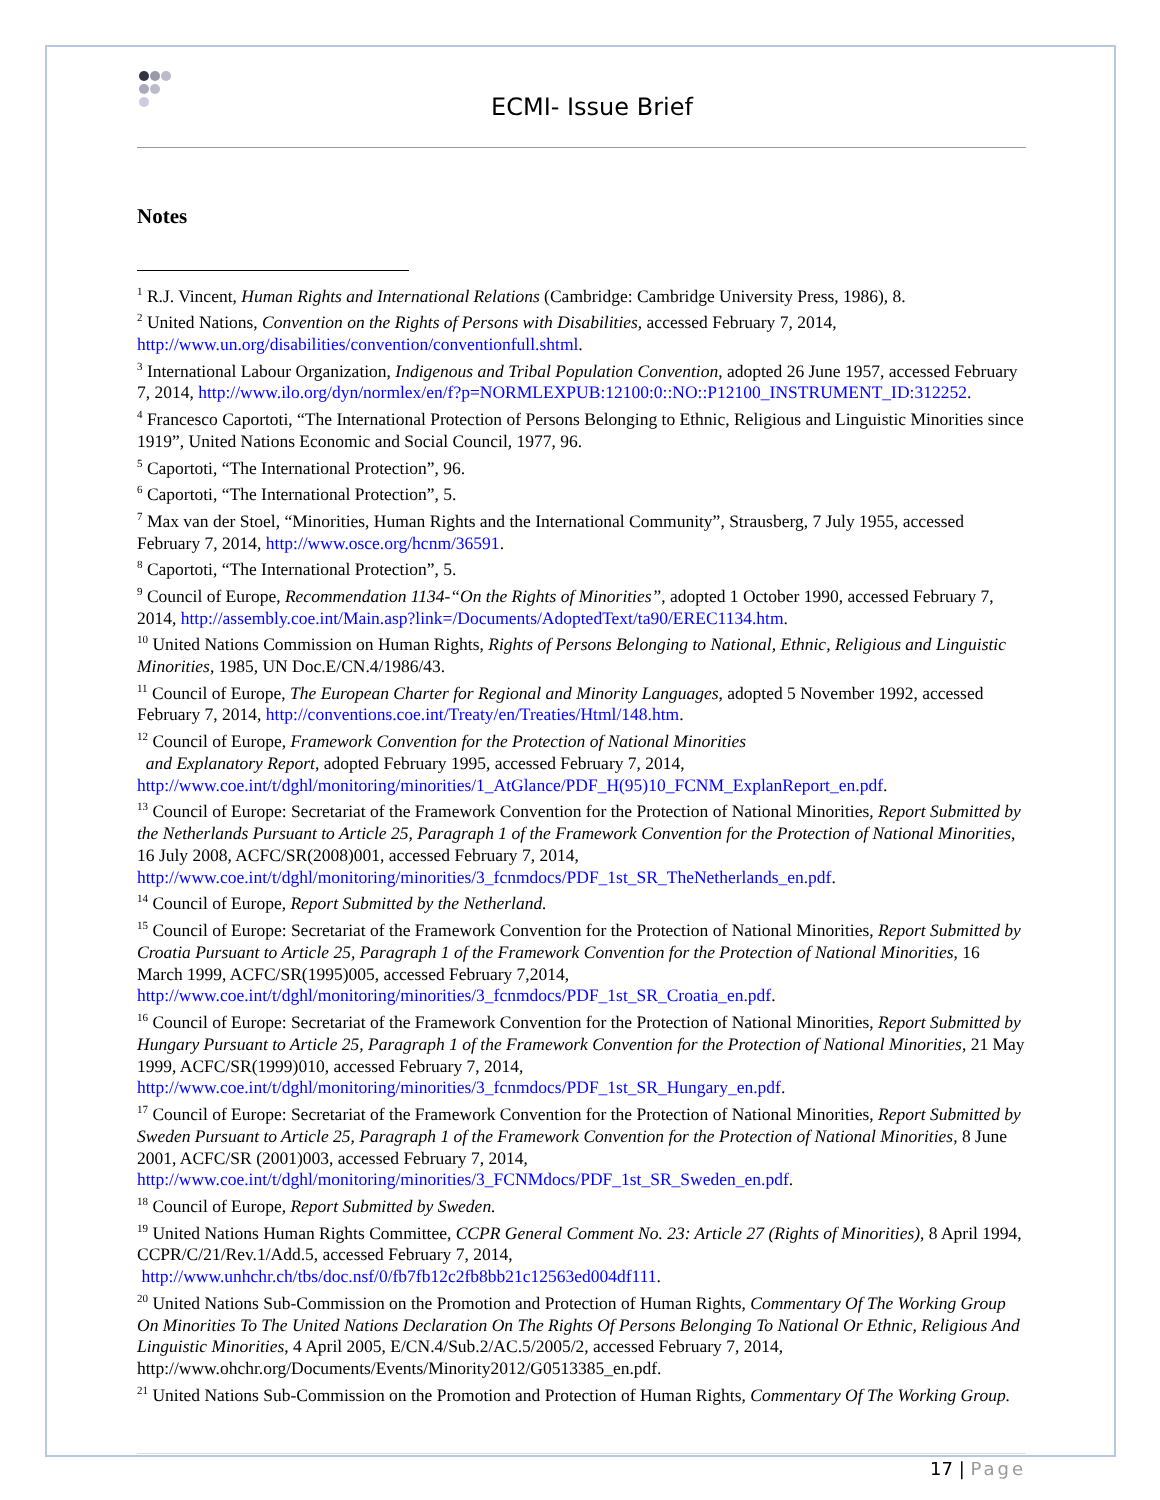ECMI- Issue Brief
Notes
<sup>1</sup> R.J. Vincent, Human Rights and International Relations (Cambridge: Cambridge University Press, 1986), 8.
<sup>2</sup> United Nations, Convention on the Rights of Persons with Disabilities, accessed February 7, 2014, http://www.un.org/disabilities/convention/conventionfull.shtml.
<sup>3</sup> International Labour Organization, Indigenous and Tribal Population Convention, adopted 26 June 1957, accessed February 7, 2014, http://www.ilo.org/dyn/normlex/en/f?p=NORMLEXPUB:12100:0::NO::P12100_INSTRUMENT_ID:312252.
<sup>4</sup> Francesco Caportoti, “The International Protection of Persons Belonging to Ethnic, Religious and Linguistic Minorities since 1919”, United Nations Economic and Social Council, 1977, 96.
<sup>5</sup> Caportoti, “The International Protection”, 96.
<sup>6</sup> Caportoti, “The International Protection”, 5.
<sup>7</sup> Max van der Stoel, “Minorities, Human Rights and the International Community”, Strausberg, 7 July 1955, accessed February 7, 2014, http://www.osce.org/hcnm/36591.
<sup>8</sup> Caportoti, “The International Protection”, 5.
<sup>9</sup> Council of Europe, Recommendation 1134-“On the Rights of Minorities”, adopted 1 October 1990, accessed February 7, 2014, http://assembly.coe.int/Main.asp?link=/Documents/AdoptedText/ta90/EREC1134.htm.
<sup>10</sup> United Nations Commission on Human Rights, Rights of Persons Belonging to National, Ethnic, Religious and Linguistic Minorities, 1985, UN Doc.E/CN.4/1986/43.
<sup>11</sup> Council of Europe, The European Charter for Regional and Minority Languages, adopted 5 November 1992, accessed February 7, 2014, http://conventions.coe.int/Treaty/en/Treaties/Html/148.htm.
<sup>12</sup> Council of Europe, Framework Convention for the Protection of National Minorities
and Explanatory Report, adopted February 1995, accessed February 7, 2014, http://www.coe.int/t/dghl/monitoring/minorities/1_AtGlance/PDF_H(95)10_FCNM_ExplanReport_en.pdf.
<sup>13</sup> Council of Europe: Secretariat of the Framework Convention for the Protection of National Minorities, Report Submitted by the Netherlands Pursuant to Article 25, Paragraph 1 of the Framework Convention for the Protection of National Minorities, 16 July 2008, ACFC/SR(2008)001, accessed February 7, 2014, http://www.coe.int/t/dghl/monitoring/minorities/3_fcnmdocs/PDF_1st_SR_TheNetherlands_en.pdf.
<sup>14</sup> Council of Europe, Report Submitted by the Netherland.
<sup>15</sup> Council of Europe: Secretariat of the Framework Convention for the Protection of National Minorities, Report Submitted by Croatia Pursuant to Article 25, Paragraph 1 of the Framework Convention for the Protection of National Minorities, 16 March 1999, ACFC/SR(1995)005, accessed February 7,2014, http://www.coe.int/t/dghl/monitoring/minorities/3_fcnmdocs/PDF_1st_SR_Croatia_en.pdf.
<sup>16</sup> Council of Europe: Secretariat of the Framework Convention for the Protection of National Minorities, Report Submitted by Hungary Pursuant to Article 25, Paragraph 1 of the Framework Convention for the Protection of National Minorities, 21 May 1999, ACFC/SR(1999)010, accessed February 7, 2014, http://www.coe.int/t/dghl/monitoring/minorities/3_fcnmdocs/PDF_1st_SR_Hungary_en.pdf.
<sup>17</sup> Council of Europe: Secretariat of the Framework Convention for the Protection of National Minorities, Report Submitted by Sweden Pursuant to Article 25, Paragraph 1 of the Framework Convention for the Protection of National Minorities, 8 June 2001, ACFC/SR (2001)003, accessed February 7, 2014, http://www.coe.int/t/dghl/monitoring/minorities/3_FCNMdocs/PDF_1st_SR_Sweden_en.pdf.
<sup>18</sup> Council of Europe, Report Submitted by Sweden.
<sup>19</sup> United Nations Human Rights Committee, CCPR General Comment No. 23: Article 27 (Rights of Minorities), 8 April 1994, CCPR/C/21/Rev.1/Add.5, accessed February 7, 2014,
http://www.unhchr.ch/tbs/doc.nsf/0/fb7fb12c2fb8bb21c12563ed004df111.
<sup>20</sup> United Nations Sub-Commission on the Promotion and Protection of Human Rights, Commentary Of The Working Group On Minorities To The United Nations Declaration On The Rights Of Persons Belonging To National Or Ethnic, Religious And Linguistic Minorities, 4 April 2005, E/CN.4/Sub.2/AC.5/2005/2, accessed February 7, 2014, http://www.ohchr.org/Documents/Events/Minority2012/G0513385_en.pdf.
<sup>21</sup> United Nations Sub-Commission on the Promotion and Protection of Human Rights, Commentary Of The Working Group.
17 | Page